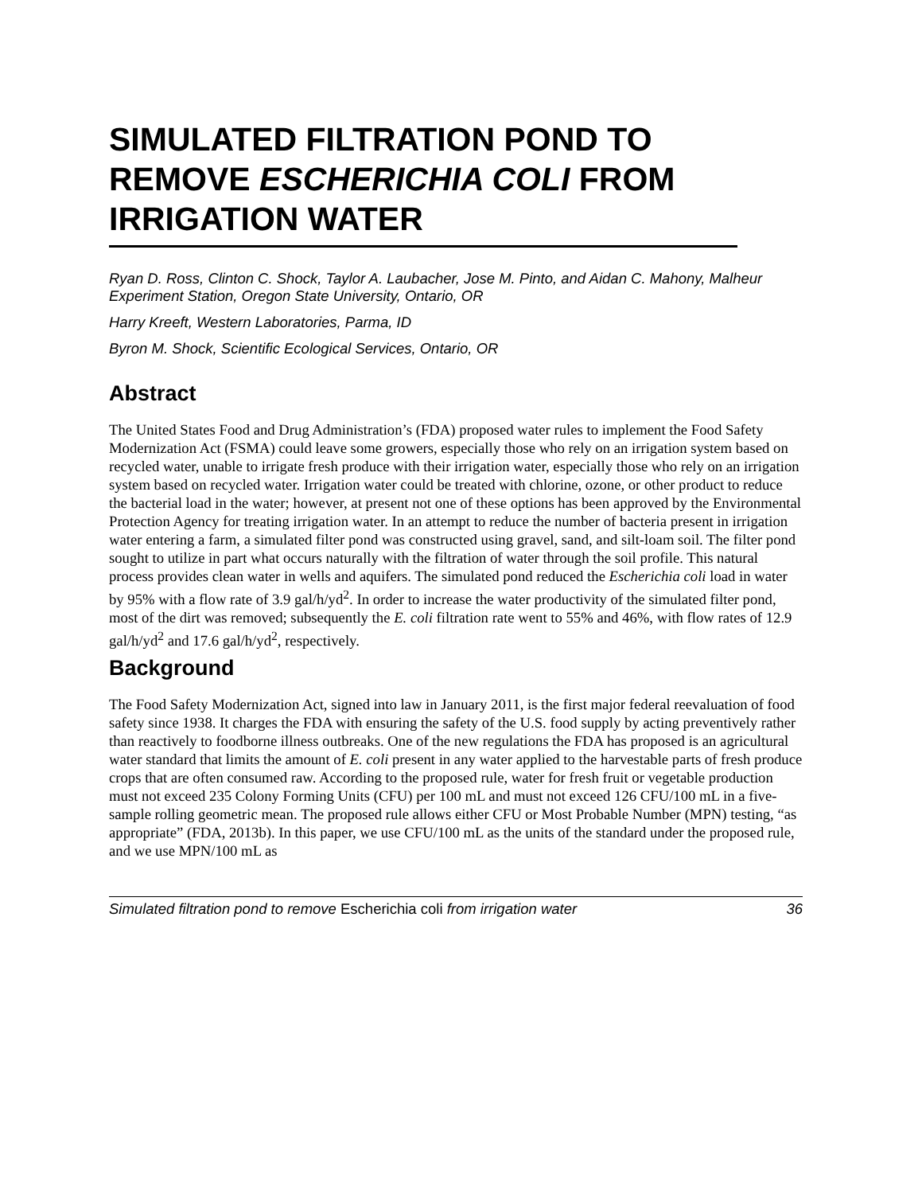SIMULATED FILTRATION POND TO REMOVE ESCHERICHIA COLI FROM IRRIGATION WATER
Ryan D. Ross, Clinton C. Shock, Taylor A. Laubacher, Jose M. Pinto, and Aidan C. Mahony, Malheur Experiment Station, Oregon State University, Ontario, OR
Harry Kreeft, Western Laboratories, Parma, ID
Byron M. Shock, Scientific Ecological Services, Ontario, OR
Abstract
The United States Food and Drug Administration’s (FDA) proposed water rules to implement the Food Safety Modernization Act (FSMA) could leave some growers, especially those who rely on an irrigation system based on recycled water, unable to irrigate fresh produce with their irrigation water, especially those who rely on an irrigation system based on recycled water. Irrigation water could be treated with chlorine, ozone, or other product to reduce the bacterial load in the water; however, at present not one of these options has been approved by the Environmental Protection Agency for treating irrigation water. In an attempt to reduce the number of bacteria present in irrigation water entering a farm, a simulated filter pond was constructed using gravel, sand, and silt-loam soil. The filter pond sought to utilize in part what occurs naturally with the filtration of water through the soil profile. This natural process provides clean water in wells and aquifers. The simulated pond reduced the Escherichia coli load in water by 95% with a flow rate of 3.9 gal/h/yd<sup>2</sup>. In order to increase the water productivity of the simulated filter pond, most of the dirt was removed; subsequently the E. coli filtration rate went to 55% and 46%, with flow rates of 12.9 gal/h/yd<sup>2</sup> and 17.6 gal/h/yd<sup>2</sup>, respectively.
Background
The Food Safety Modernization Act, signed into law in January 2011, is the first major federal reevaluation of food safety since 1938. It charges the FDA with ensuring the safety of the U.S. food supply by acting preventively rather than reactively to foodborne illness outbreaks. One of the new regulations the FDA has proposed is an agricultural water standard that limits the amount of E. coli present in any water applied to the harvestable parts of fresh produce crops that are often consumed raw. According to the proposed rule, water for fresh fruit or vegetable production must not exceed 235 Colony Forming Units (CFU) per 100 mL and must not exceed 126 CFU/100 mL in a five-sample rolling geometric mean. The proposed rule allows either CFU or Most Probable Number (MPN) testing, “as appropriate” (FDA, 2013b). In this paper, we use CFU/100 mL as the units of the standard under the proposed rule, and we use MPN/100 mL as
Simulated filtration pond to remove Escherichia coli from irrigation water 36